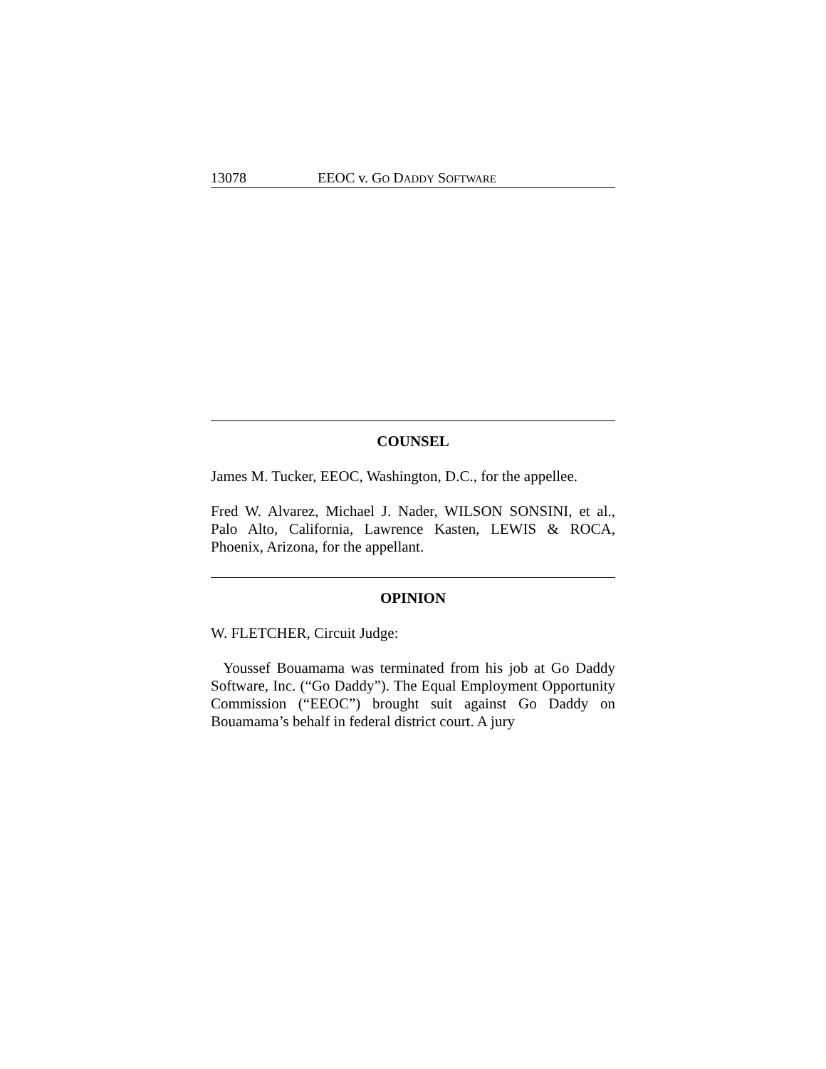13078 EEOC v. GO DADDY SOFTWARE
COUNSEL
James M. Tucker, EEOC, Washington, D.C., for the appellee.
Fred W. Alvarez, Michael J. Nader, WILSON SONSINI, et al., Palo Alto, California, Lawrence Kasten, LEWIS & ROCA, Phoenix, Arizona, for the appellant.
OPINION
W. FLETCHER, Circuit Judge:
Youssef Bouamama was terminated from his job at Go Daddy Software, Inc. (“Go Daddy”). The Equal Employment Opportunity Commission (“EEOC”) brought suit against Go Daddy on Bouamama’s behalf in federal district court. A jury